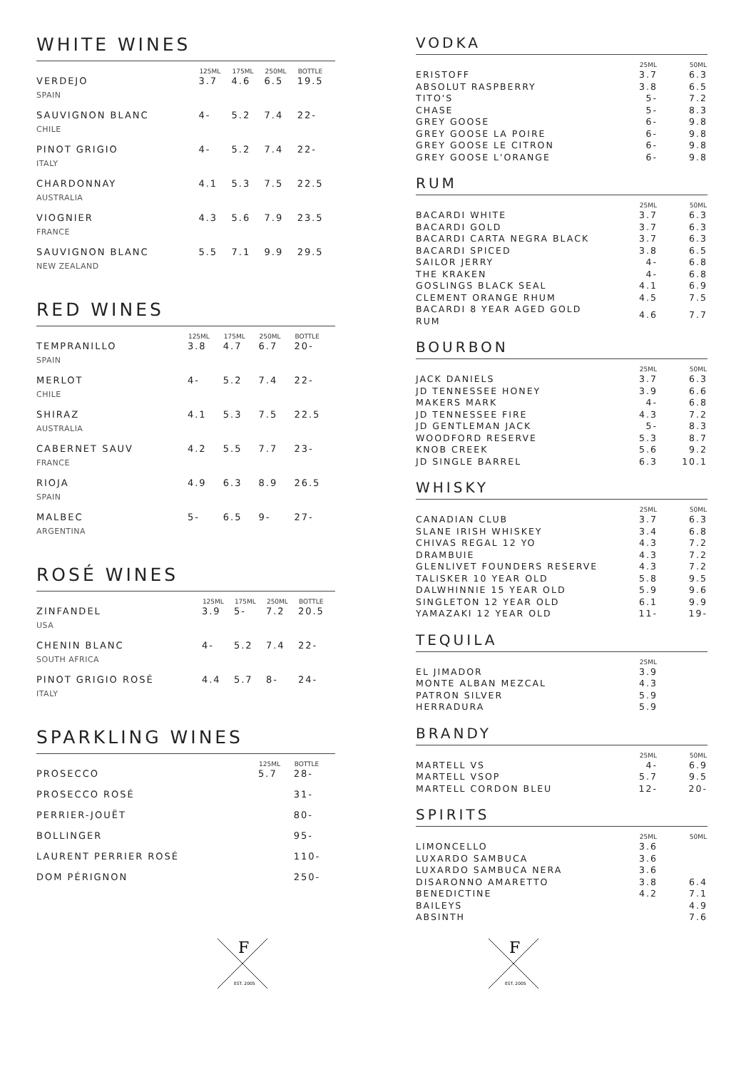WHITE WINES
| | 125ML | 175ML | 250ML | BOTTLE |
| --- | --- | --- | --- | --- |
| VERDEJO SPAIN | 3.7 | 4.6 | 6.5 | 19.5 |
| SAUVIGNON BLANC CHILE | 4- | 5.2 | 7.4 | 22- |
| PINOT GRIGIO ITALY | 4- | 5.2 | 7.4 | 22- |
| CHARDONNAY AUSTRALIA | 4.1 | 5.3 | 7.5 | 22.5 |
| VIOGNIER FRANCE | 4.3 | 5.6 | 7.9 | 23.5 |
| SAUVIGNON BLANC NEW ZEALAND | 5.5 | 7.1 | 9.9 | 29.5 |
RED WINES
| | 125ML | 175ML | 250ML | BOTTLE |
| --- | --- | --- | --- | --- |
| TEMPRANILLO SPAIN | 3.8 | 4.7 | 6.7 | 20- |
| MERLOT CHILE | 4- | 5.2 | 7.4 | 22- |
| SHIRAZ AUSTRALIA | 4.1 | 5.3 | 7.5 | 22.5 |
| CABERNET SAUV FRANCE | 4.2 | 5.5 | 7.7 | 23- |
| RIOJA SPAIN | 4.9 | 6.3 | 8.9 | 26.5 |
| MALBEC ARGENTINA | 5- | 6.5 | 9- | 27- |
ROSÉ WINES
| | 125ML | 175ML | 250ML | BOTTLE |
| --- | --- | --- | --- | --- |
| ZINFANDEL USA | 3.9 | 5- | 7.2 | 20.5 |
| CHENIN BLANC SOUTH AFRICA | 4- | 5.2 | 7.4 | 22- |
| PINOT GRIGIO ROSÉ ITALY | 4.4 | 5.7 | 8- | 24- |
SPARKLING WINES
| | 125ML | BOTTLE |
| --- | --- | --- |
| PROSECCO | 5.7 | 28- |
| PROSECCO ROSÉ | | 31- |
| PERRIER-JOUËT | | 80- |
| BOLLINGER | | 95- |
| LAURENT PERRIER ROSÉ | | 110- |
| DOM PÉRIGNON | | 250- |
VODKA
| | 25ML | 50ML |
| --- | --- | --- |
| ERISTOFF | 3.7 | 6.3 |
| ABSOLUT RASPBERRY | 3.8 | 6.5 |
| TITO'S | 5- | 7.2 |
| CHASE | 5- | 8.3 |
| GREY GOOSE | 6- | 9.8 |
| GREY GOOSE LA POIRE | 6- | 9.8 |
| GREY GOOSE LE CITRON | 6- | 9.8 |
| GREY GOOSE L'ORANGE | 6- | 9.8 |
RUM
| | 25ML | 50ML |
| --- | --- | --- |
| BACARDI WHITE | 3.7 | 6.3 |
| BACARDI GOLD | 3.7 | 6.3 |
| BACARDI CARTA NEGRA BLACK | 3.7 | 6.3 |
| BACARDI SPICED | 3.8 | 6.5 |
| SAILOR JERRY | 4- | 6.8 |
| THE KRAKEN | 4- | 6.8 |
| GOSLINGS BLACK SEAL | 4.1 | 6.9 |
| CLEMENT ORANGE RHUM | 4.5 | 7.5 |
| BACARDI 8 YEAR AGED GOLD RUM | 4.6 | 7.7 |
BOURBON
| | 25ML | 50ML |
| --- | --- | --- |
| JACK DANIELS | 3.7 | 6.3 |
| JD TENNESSEE HONEY | 3.9 | 6.6 |
| MAKERS MARK | 4- | 6.8 |
| JD TENNESSEE FIRE | 4.3 | 7.2 |
| JD GENTLEMAN JACK | 5- | 8.3 |
| WOODFORD RESERVE | 5.3 | 8.7 |
| KNOB CREEK | 5.6 | 9.2 |
| JD SINGLE BARREL | 6.3 | 10.1 |
WHISKY
| | 25ML | 50ML |
| --- | --- | --- |
| CANADIAN CLUB | 3.7 | 6.3 |
| SLANE IRISH WHISKEY | 3.4 | 6.8 |
| CHIVAS REGAL 12 YO | 4.3 | 7.2 |
| DRAMBUIE | 4.3 | 7.2 |
| GLENLIVET FOUNDERS RESERVE | 4.3 | 7.2 |
| TALISKER 10 YEAR OLD | 5.8 | 9.5 |
| DALWHINNIE 15 YEAR OLD | 5.9 | 9.6 |
| SINGLETON 12 YEAR OLD | 6.1 | 9.9 |
| YAMAZAKI 12 YEAR OLD | 11- | 19- |
TEQUILA
| | 25ML | |
| --- | --- | --- |
| EL JIMADOR | 3.9 | |
| MONTE ALBAN MEZCAL | 4.3 | |
| PATRON SILVER | 5.9 | |
| HERRADURA | 5.9 | |
BRANDY
| | 25ML | 50ML |
| --- | --- | --- |
| MARTELL VS | 4- | 6.9 |
| MARTELL VSOP | 5.7 | 9.5 |
| MARTELL CORDON BLEU | 12- | 20- |
SPIRITS
| | 25ML | 50ML |
| --- | --- | --- |
| LIMONCELLO | 3.6 | |
| LUXARDO SAMBUCA | 3.6 | |
| LUXARDO SAMBUCA NERA | 3.6 | |
| DISARONNO AMARETTO | 3.8 | 6.4 |
| BENEDICTINE | 4.2 | 7.1 |
| BAILEYS | | 4.9 |
| ABSINTH | | 7.6 |
F
EST. 2005
F
EST. 2005